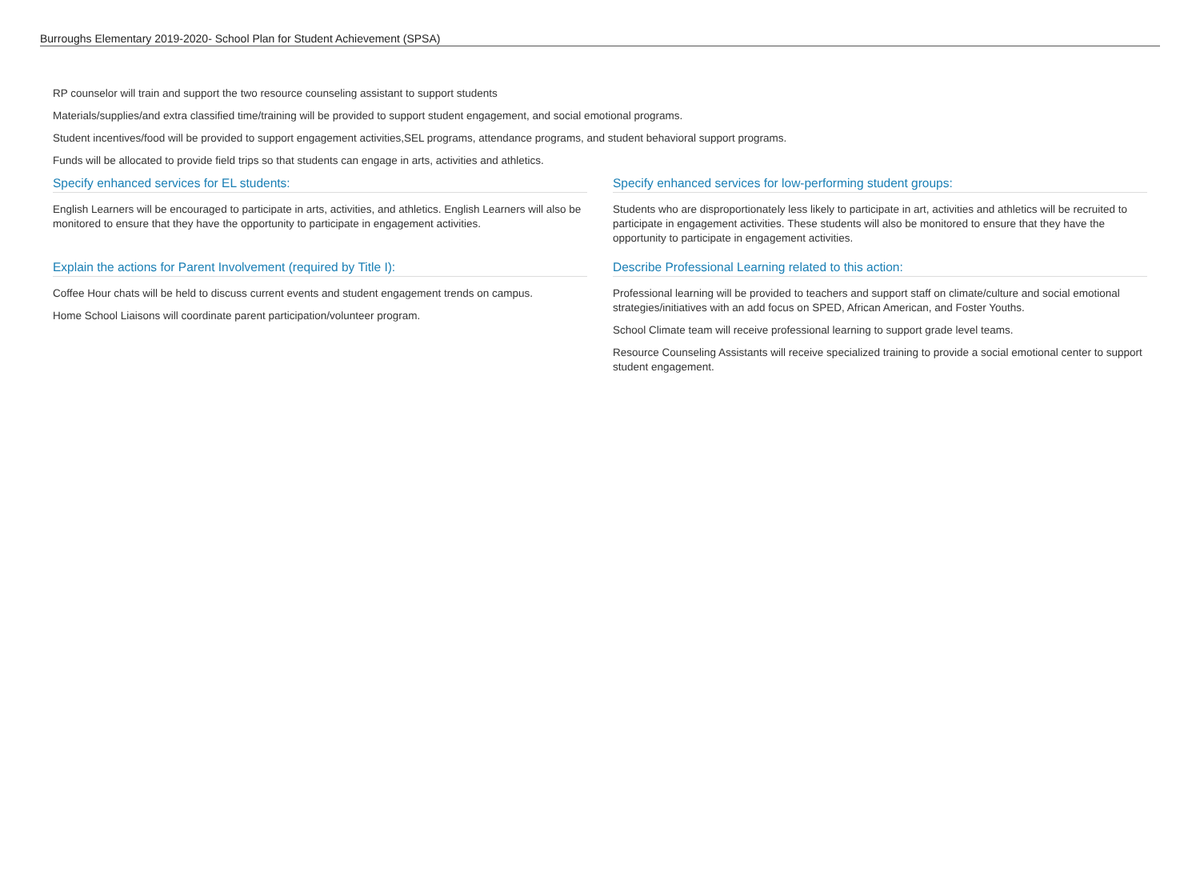Burroughs Elementary 2019-2020- School Plan for Student Achievement (SPSA)
RP counselor will train and support the two resource counseling assistant to support students
Materials/supplies/and extra classified time/training will be provided to support student engagement, and social emotional programs.
Student incentives/food will be provided to support engagement activities,SEL programs, attendance programs, and student behavioral support programs.
Funds will be allocated to provide field trips so that students can engage in arts, activities and athletics.
Specify enhanced services for EL students:
English Learners will be encouraged to participate in arts, activities, and athletics. English Learners will also be monitored to ensure that they have the opportunity to participate in engagement activities.
Explain the actions for Parent Involvement (required by Title I):
Coffee Hour chats will be held to discuss current events and student engagement trends on campus.
Home School Liaisons will coordinate parent participation/volunteer program.
Specify enhanced services for low-performing student groups:
Students who are disproportionately less likely to participate in art, activities and athletics will be recruited to participate in engagement activities. These students will also be monitored to ensure that they have the opportunity to participate in engagement activities.
Describe Professional Learning related to this action:
Professional learning will be provided to teachers and support staff on climate/culture and social emotional strategies/initiatives with an add focus on SPED, African American, and Foster Youths.
School Climate team will receive professional learning to support grade level teams.
Resource Counseling Assistants will receive specialized training to provide a social emotional center to support student engagement.